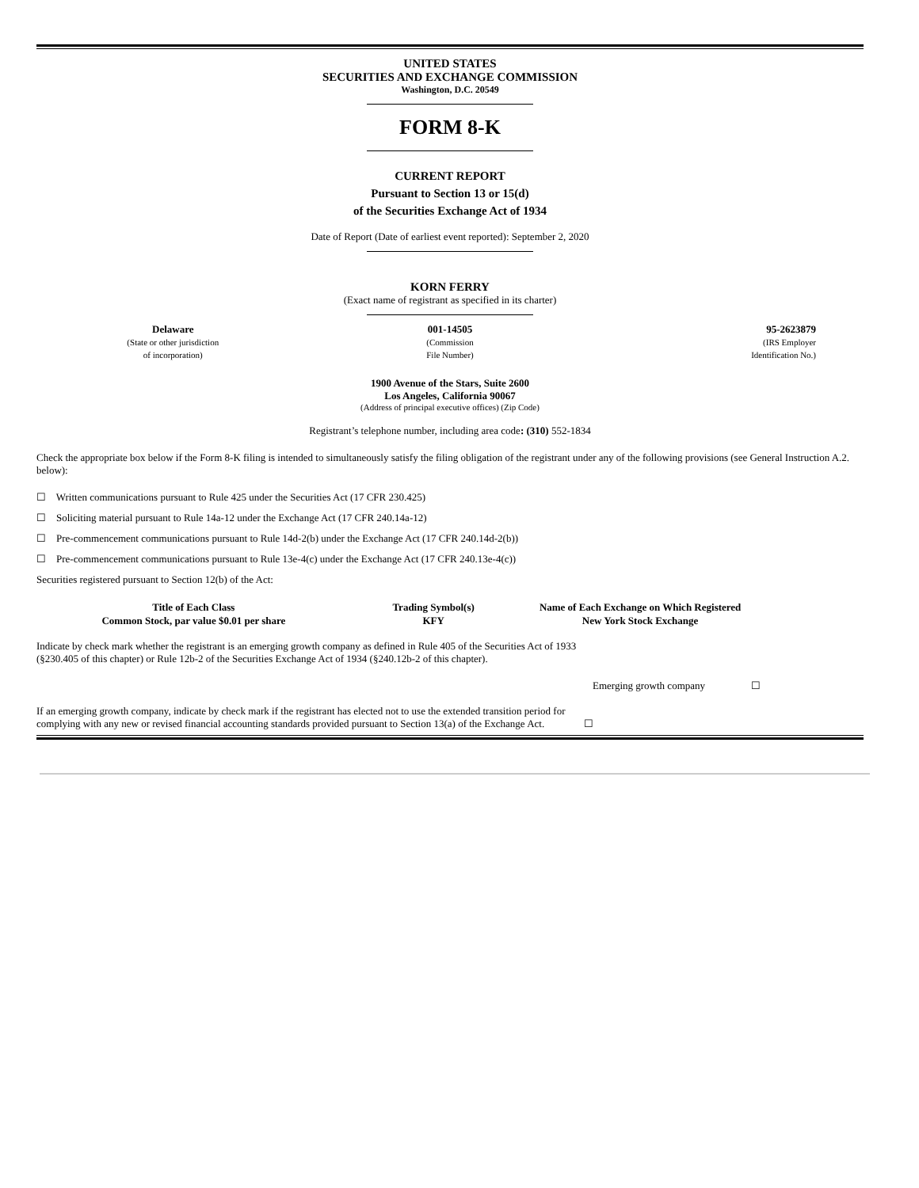UNITED STATES
SECURITIES AND EXCHANGE COMMISSION
Washington, D.C. 20549
FORM 8-K
CURRENT REPORT
Pursuant to Section 13 or 15(d)
of the Securities Exchange Act of 1934
Date of Report (Date of earliest event reported): September 2, 2020
KORN FERRY
(Exact name of registrant as specified in its charter)
| Delaware (State or other jurisdiction of incorporation) | 001-14505 (Commission File Number) | 95-2623879 (IRS Employer Identification No.) |
1900 Avenue of the Stars, Suite 2600
Los Angeles, California 90067
(Address of principal executive offices) (Zip Code)
Registrant’s telephone number, including area code: (310) 552-1834
Check the appropriate box below if the Form 8-K filing is intended to simultaneously satisfy the filing obligation of the registrant under any of the following provisions (see General Instruction A.2. below):
☐ Written communications pursuant to Rule 425 under the Securities Act (17 CFR 230.425)
☐ Soliciting material pursuant to Rule 14a-12 under the Exchange Act (17 CFR 240.14a-12)
☐ Pre-commencement communications pursuant to Rule 14d-2(b) under the Exchange Act (17 CFR 240.14d-2(b))
☐ Pre-commencement communications pursuant to Rule 13e-4(c) under the Exchange Act (17 CFR 240.13e-4(c))
Securities registered pursuant to Section 12(b) of the Act:
| Title of Each Class | Trading Symbol(s) | Name of Each Exchange on Which Registered | |
| --- | --- | --- | --- |
| Common Stock, par value $0.01 per share | KFY | New York Stock Exchange | |
Indicate by check mark whether the registrant is an emerging growth company as defined in Rule 405 of the Securities Act of 1933
(§230.405 of this chapter) or Rule 12b-2 of the Securities Exchange Act of 1934 (§240.12b-2 of this chapter).
Emerging growth company ☐
If an emerging growth company, indicate by check mark if the registrant has elected not to use the extended transition period for
complying with any new or revised financial accounting standards provided pursuant to Section 13(a) of the Exchange Act. ☐